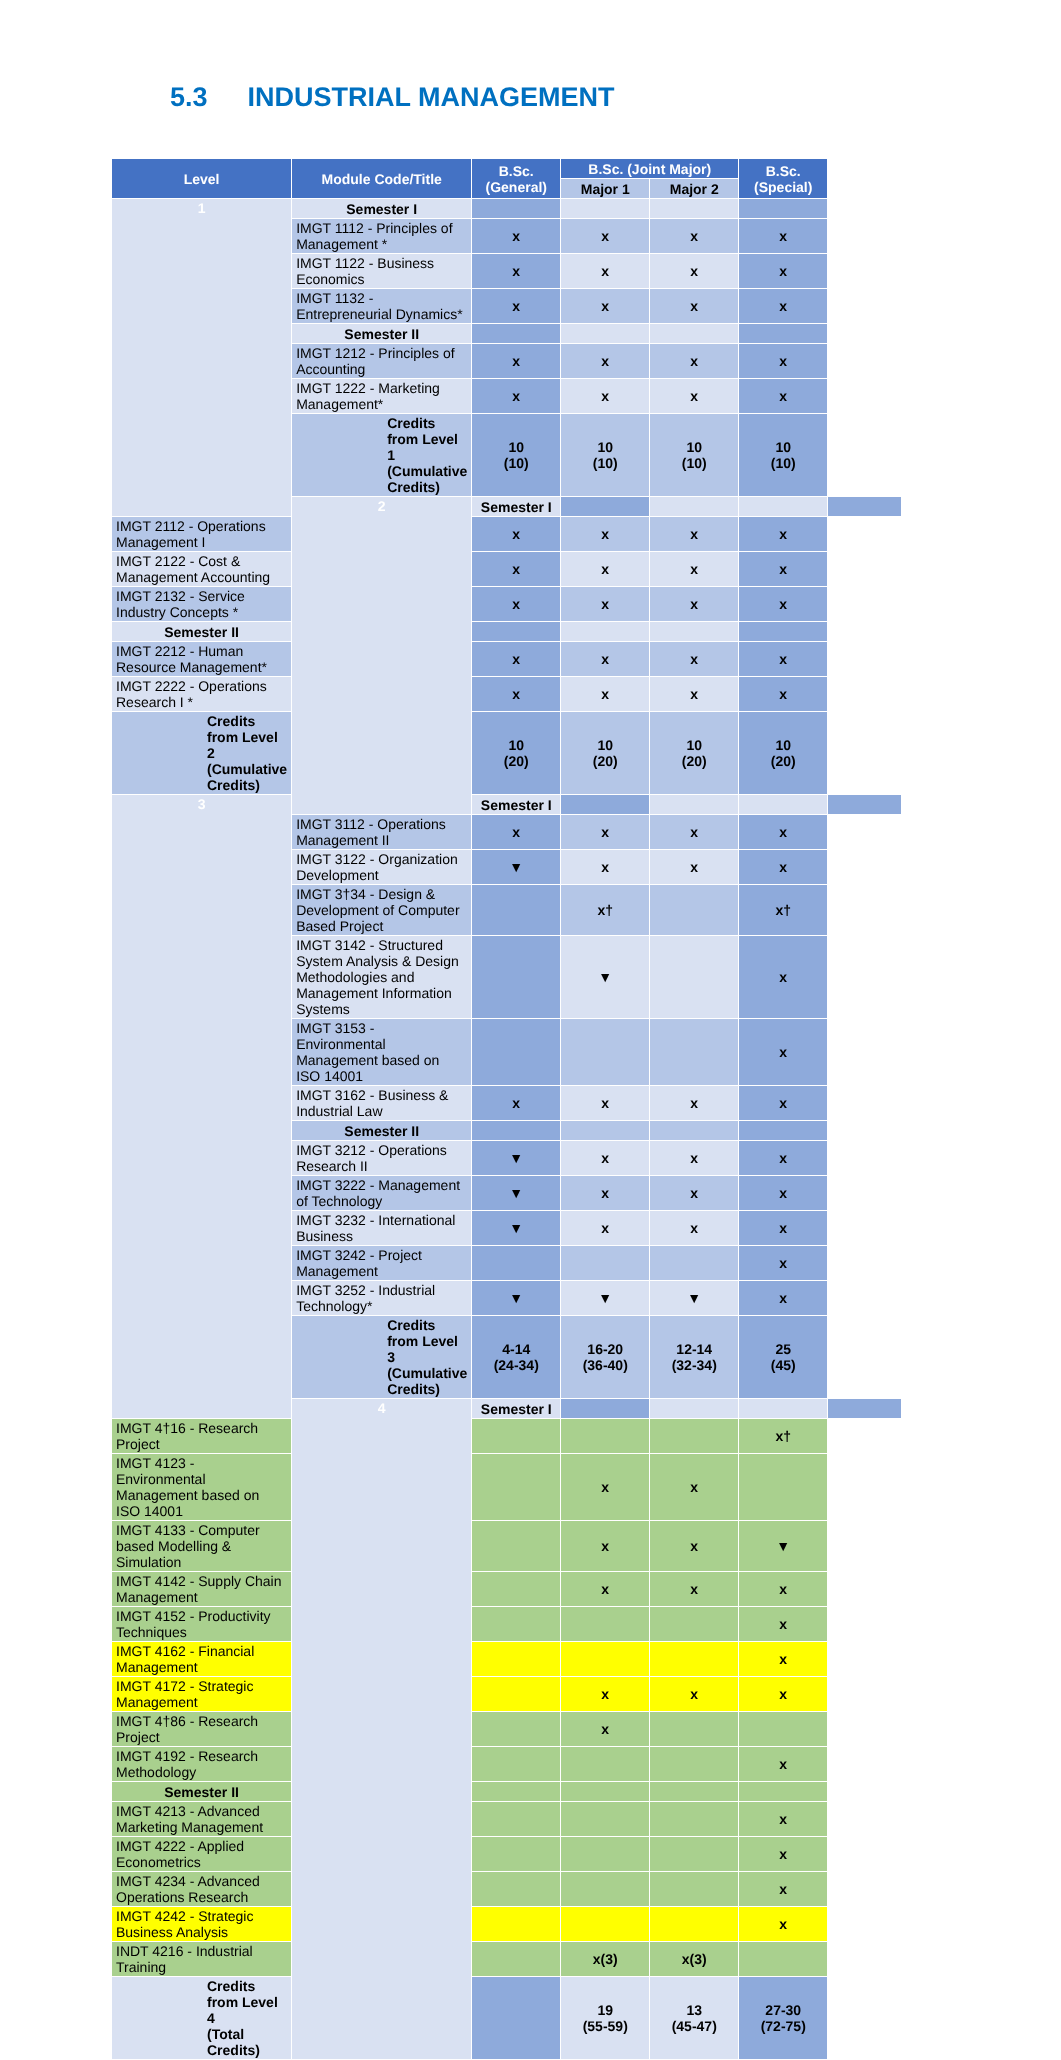5.3 INDUSTRIAL MANAGEMENT
| Level | Module Code/Title | B.Sc. (General) | B.Sc. (Joint Major) | | B.Sc. (Special) | |
| --- | --- | --- | --- | --- | --- | --- |
| | | | Major 1 | Major 2 | | |
| 1 | Semester I | | | | | |
| | IMGT 1112 - Principles of Management * | x | x | x | x | |
| | IMGT 1122 - Business Economics | x | x | x | x | |
| | IMGT 1132 - Entrepreneurial Dynamics* | x | x | x | x | |
| | Semester II | | | | | |
| | IMGT 1212 - Principles of Accounting | x | x | x | x | |
| | IMGT 1222 - Marketing Management* | x | x | x | x | |
| | Credits from Level 1 (Cumulative Credits) | 10 (10) | 10 (10) | 10 (10) | 10 (10) | |
| | 2 | Semester I | | | | |
| IMGT 2112 - Operations Management I | | x | x | x | x | |
| IMGT 2122 - Cost & Management Accounting | | x | x | x | x | |
| IMGT 2132 - Service Industry Concepts * | | x | x | x | x | |
| Semester II | | | | | | |
| IMGT 2212 - Human Resource Management* | | x | x | x | x | |
| IMGT 2222 - Operations Research I * | | x | x | x | x | |
| Credits from Level 2 (Cumulative Credits) | | 10 (20) | 10 (20) | 10 (20) | 10 (20) | |
| 3 | | Semester I | | | | |
| | IMGT 3112 - Operations Management II | x | x | x | x | |
| | IMGT 3122 - Organization Development | ▼ | x | x | x | |
| | IMGT 3†34 - Design & Development of Computer Based Project | | x† | | x† | |
| | IMGT 3142 - Structured System Analysis & Design Methodologies and Management Information Systems | | ▼ | | x | |
| | IMGT 3153 - Environmental Management based on ISO 14001 | | | | x | |
| | IMGT 3162 - Business & Industrial Law | x | x | x | x | |
| | Semester II | | | | | |
| | IMGT 3212 - Operations Research II | ▼ | x | x | x | |
| | IMGT 3222 - Management of Technology | ▼ | x | x | x | |
| | IMGT 3232 - International Business | ▼ | x | x | x | |
| | IMGT 3242 - Project Management | | | | x | |
| | IMGT 3252 - Industrial Technology* | ▼ | ▼ | ▼ | x | |
| | Credits from Level 3 (Cumulative Credits) | 4-14 (24-34) | 16-20 (36-40) | 12-14 (32-34) | 25 (45) | |
| | 4 | Semester I | | | | |
| IMGT 4†16 - Research Project | | | | | x† | |
| IMGT 4123 - Environmental Management based on ISO 14001 | | | x | x | | |
| IMGT 4133 - Computer based Modelling & Simulation | | | x | x | ▼ | |
| IMGT 4142 - Supply Chain Management | | | x | x | x | |
| IMGT 4152 - Productivity Techniques | | | | | x | |
| IMGT 4162 - Financial Management | | | | | x | |
| IMGT 4172 - Strategic Management | | | x | x | x | |
| IMGT 4†86 - Research Project | | | x | | | |
| IMGT 4192 - Research Methodology | | | | | x | |
| Semester II | | | | | | |
| IMGT 4213 - Advanced Marketing Management | | | | | x | |
| IMGT 4222 - Applied Econometrics | | | | | x | |
| IMGT 4234 - Advanced Operations Research | | | | | x | |
| IMGT 4242 - Strategic Business Analysis | | | | | x | |
| INDT 4216 - Industrial Training | | | x(3) | x(3) | | |
| Credits from Level 4 (Total Credits) | | | 19 (55-59) | 13 (45-47) | 27-30 (72-75) | |